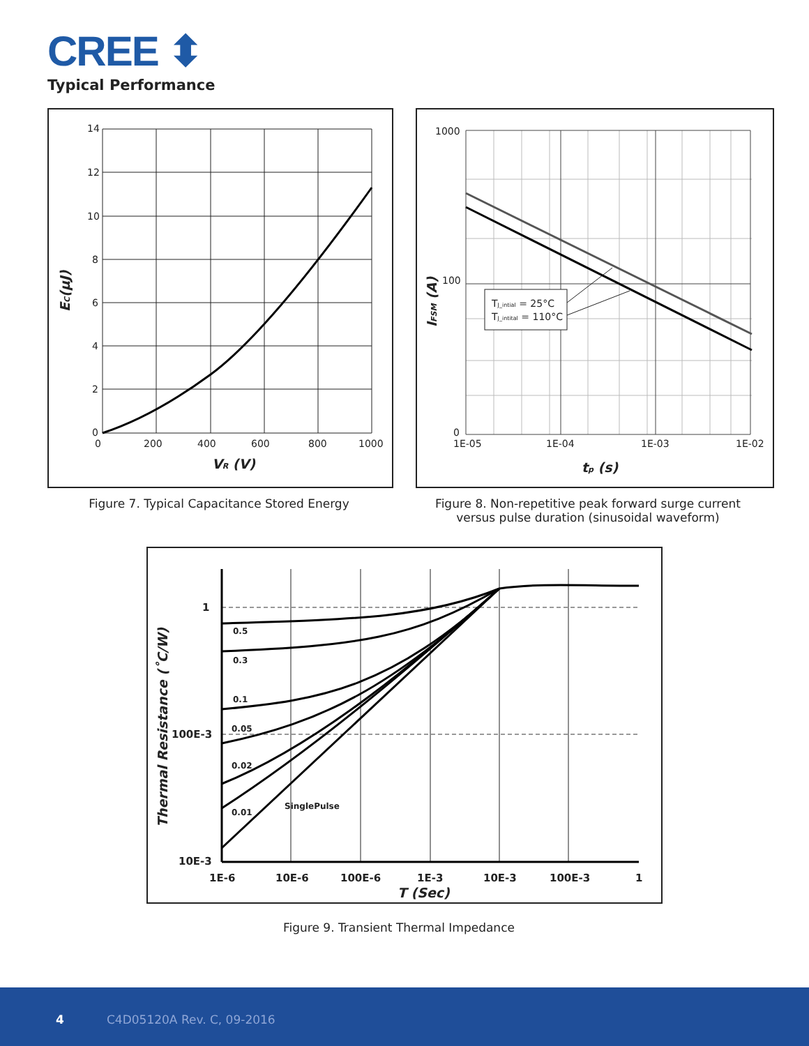CREE ⬍
Typical Performance
14
12
10
8
6
4
2
0
0
200
400
600
800
1000
VR (V)
EC(μJ)
TJ_intial = 25°C
TJ_intital = 110°C
1000
100
0
1E-05
1E-04
1E-03
1E-02
tp (s)
IFSM (A)
Figure 7. Typical Capacitance Stored Energy
Figure 8. Non-repetitive peak forward surge current versus pulse duration (sinusoidal waveform)
0.5
0.3
0.1
0.05
0.02
0.01
SinglePulse
1
100E-3
10E-3
1E-6
10E-6
100E-6
1E-3
10E-3
100E-3
1
T (Sec)
Thermal Resistance (˚C/W)
Figure 9. Transient Thermal Impedance
4 C4D05120A Rev. C, 09-2016